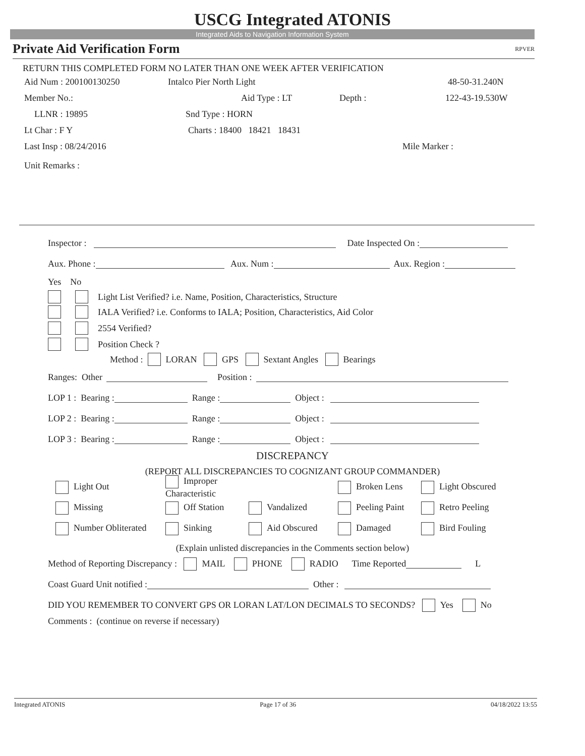USCG Integrated ATONIS
Integrated Aids to Navigation Information System
Private Aid Verification Form RPVER
RETURN THIS COMPLETED FORM NO LATER THAN ONE WEEK AFTER VERIFICATION
Aid Num : 200100130250 Intalco Pier North Light 48-50-31.240N
Member No.: Aid Type : LT Depth : 122-43-19.530W
LLNR : 19895 Snd Type : HORN
Lt Char : F Y Charts : 18400 18421 18431
Last Insp : 08/24/2016 Mile Marker :
Unit Remarks :
Inspector : Date Inspected On :
Aux. Phone : Aux. Num : Aux. Region :
Yes No
Light List Verified? i.e. Name, Position, Characteristics, Structure
IALA Verified? i.e. Conforms to IALA; Position, Characteristics, Aid Color
2554 Verified?
Position Check ?
Method : LORAN GPS Sextant Angles Bearings
Ranges: Other Position :
LOP 1 : Bearing : Range : Object :
LOP 2 : Bearing : Range : Object :
LOP 3 : Bearing : Range : Object :
DISCREPANCY
(REPORT ALL DISCREPANCIES TO COGNIZANT GROUP COMMANDER)
Light Out Improper Characteristic Broken Lens Light Obscured
Missing Off Station Vandalized Peeling Paint Retro Peeling
Number Obliterated Sinking Aid Obscured Damaged Bird Fouling
(Explain unlisted discrepancies in the Comments section below)
Method of Reporting Discrepancy : MAIL PHONE RADIO Time Reported L
Coast Guard Unit notified : Other :
DID YOU REMEMBER TO CONVERT GPS OR LORAN LAT/LON DECIMALS TO SECONDS? Yes No
Comments : (continue on reverse if necessary)
Integrated ATONIS Page 17 of 36 04/18/2022 13:55